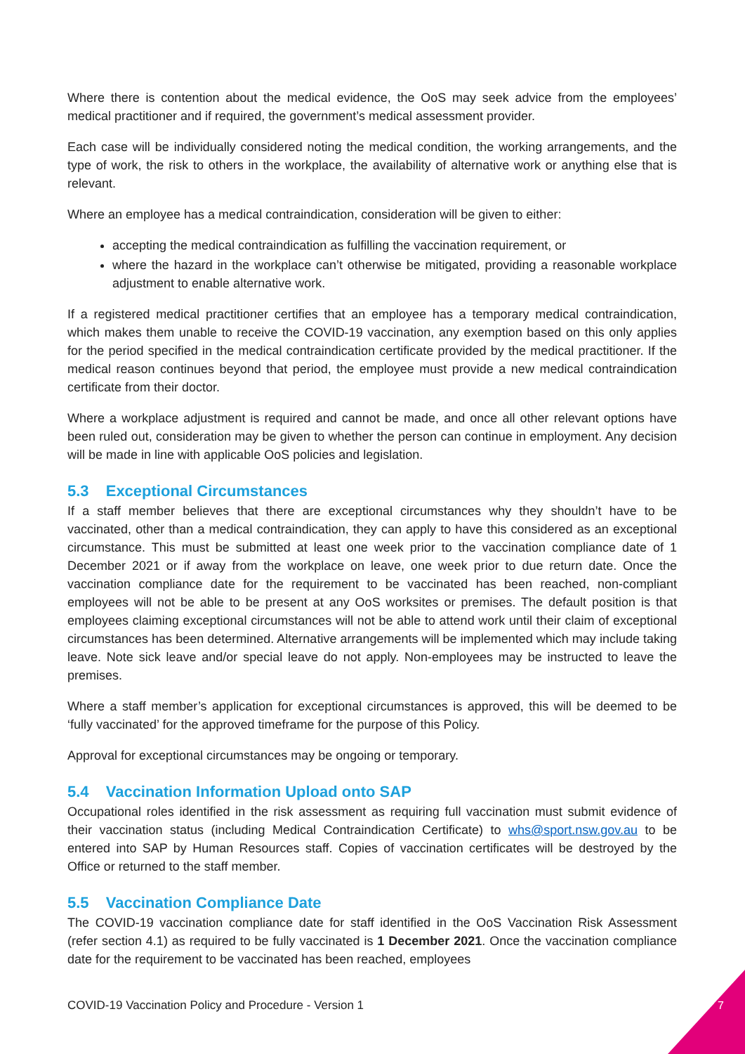Where there is contention about the medical evidence, the OoS may seek advice from the employees’ medical practitioner and if required, the government’s medical assessment provider.
Each case will be individually considered noting the medical condition, the working arrangements, and the type of work, the risk to others in the workplace, the availability of alternative work or anything else that is relevant.
Where an employee has a medical contraindication, consideration will be given to either:
accepting the medical contraindication as fulfilling the vaccination requirement, or
where the hazard in the workplace can’t otherwise be mitigated, providing a reasonable workplace adjustment to enable alternative work.
If a registered medical practitioner certifies that an employee has a temporary medical contraindication, which makes them unable to receive the COVID-19 vaccination, any exemption based on this only applies for the period specified in the medical contraindication certificate provided by the medical practitioner. If the medical reason continues beyond that period, the employee must provide a new medical contraindication certificate from their doctor.
Where a workplace adjustment is required and cannot be made, and once all other relevant options have been ruled out, consideration may be given to whether the person can continue in employment. Any decision will be made in line with applicable OoS policies and legislation.
5.3 Exceptional Circumstances
If a staff member believes that there are exceptional circumstances why they shouldn’t have to be vaccinated, other than a medical contraindication, they can apply to have this considered as an exceptional circumstance. This must be submitted at least one week prior to the vaccination compliance date of 1 December 2021 or if away from the workplace on leave, one week prior to due return date. Once the vaccination compliance date for the requirement to be vaccinated has been reached, non-compliant employees will not be able to be present at any OoS worksites or premises. The default position is that employees claiming exceptional circumstances will not be able to attend work until their claim of exceptional circumstances has been determined. Alternative arrangements will be implemented which may include taking leave. Note sick leave and/or special leave do not apply. Non-employees may be instructed to leave the premises.
Where a staff member’s application for exceptional circumstances is approved, this will be deemed to be ‘fully vaccinated’ for the approved timeframe for the purpose of this Policy.
Approval for exceptional circumstances may be ongoing or temporary.
5.4 Vaccination Information Upload onto SAP
Occupational roles identified in the risk assessment as requiring full vaccination must submit evidence of their vaccination status (including Medical Contraindication Certificate) to whs@sport.nsw.gov.au to be entered into SAP by Human Resources staff. Copies of vaccination certificates will be destroyed by the Office or returned to the staff member.
5.5 Vaccination Compliance Date
The COVID-19 vaccination compliance date for staff identified in the OoS Vaccination Risk Assessment (refer section 4.1) as required to be fully vaccinated is 1 December 2021. Once the vaccination compliance date for the requirement to be vaccinated has been reached, employees
COVID-19 Vaccination Policy and Procedure - Version 1
7